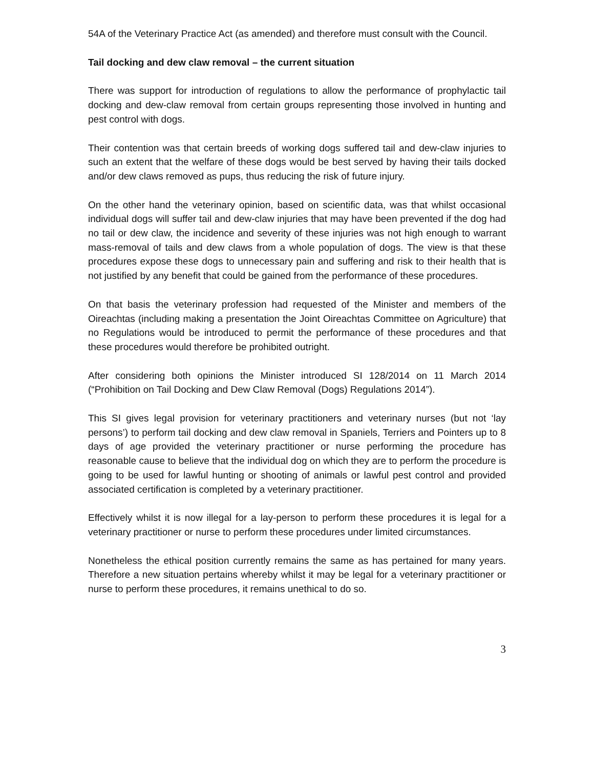54A of the Veterinary Practice Act (as amended) and therefore must consult with the Council.
Tail docking and dew claw removal – the current situation
There was support for introduction of regulations to allow the performance of prophylactic tail docking and dew-claw removal from certain groups representing those involved in hunting and pest control with dogs.
Their contention was that certain breeds of working dogs suffered tail and dew-claw injuries to such an extent that the welfare of these dogs would be best served by having their tails docked and/or dew claws removed as pups, thus reducing the risk of future injury.
On the other hand the veterinary opinion, based on scientific data, was that whilst occasional individual dogs will suffer tail and dew-claw injuries that may have been prevented if the dog had no tail or dew claw, the incidence and severity of these injuries was not high enough to warrant mass-removal of tails and dew claws from a whole population of dogs. The view is that these procedures expose these dogs to unnecessary pain and suffering and risk to their health that is not justified by any benefit that could be gained from the performance of these procedures.
On that basis the veterinary profession had requested of the Minister and members of the Oireachtas (including making a presentation the Joint Oireachtas Committee on Agriculture) that no Regulations would be introduced to permit the performance of these procedures and that these procedures would therefore be prohibited outright.
After considering both opinions the Minister introduced SI 128/2014 on 11 March 2014 (“Prohibition on Tail Docking and Dew Claw Removal (Dogs) Regulations 2014”).
This SI gives legal provision for veterinary practitioners and veterinary nurses (but not ‘lay persons’) to perform tail docking and dew claw removal in Spaniels, Terriers and Pointers up to 8 days of age provided the veterinary practitioner or nurse performing the procedure has reasonable cause to believe that the individual dog on which they are to perform the procedure is going to be used for lawful hunting or shooting of animals or lawful pest control and provided associated certification is completed by a veterinary practitioner.
Effectively whilst it is now illegal for a lay-person to perform these procedures it is legal for a veterinary practitioner or nurse to perform these procedures under limited circumstances.
Nonetheless the ethical position currently remains the same as has pertained for many years. Therefore a new situation pertains whereby whilst it may be legal for a veterinary practitioner or nurse to perform these procedures, it remains unethical to do so.
3